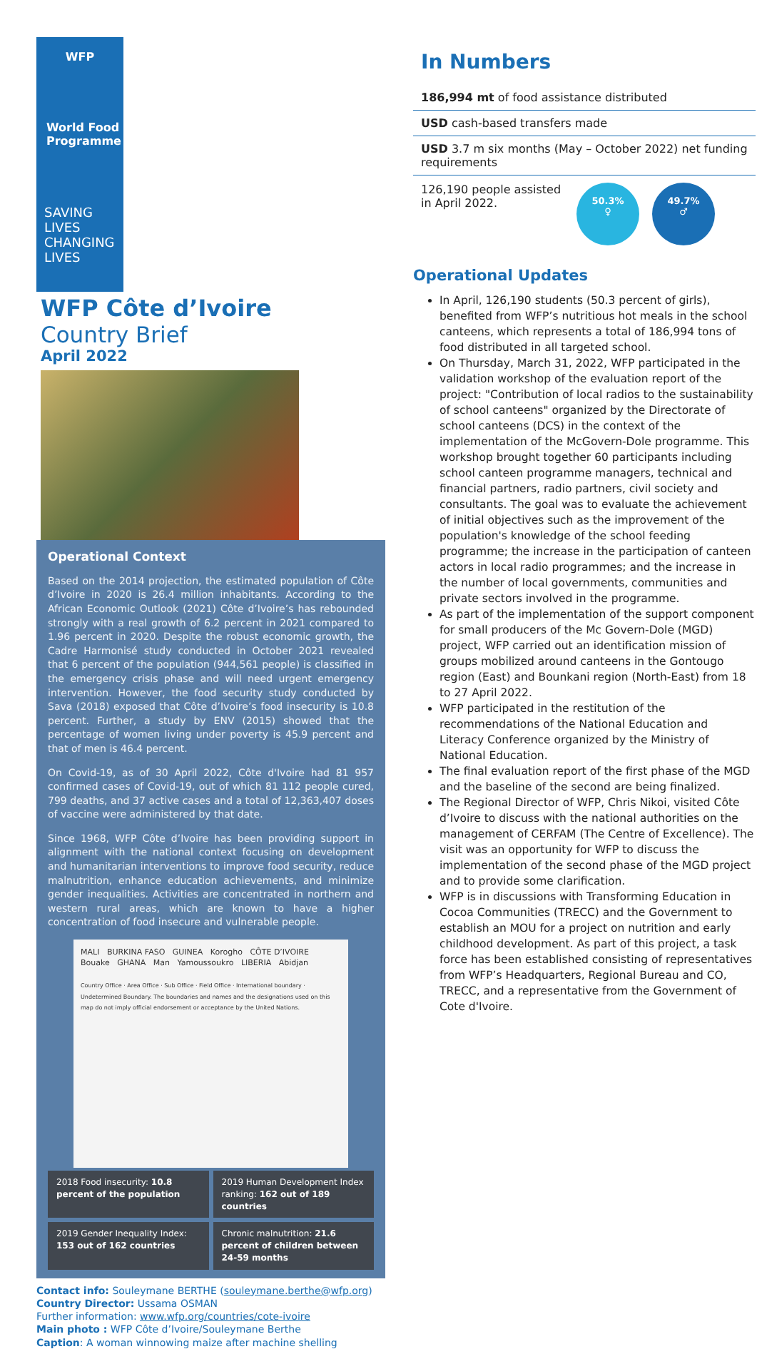WFP
World Food Programme
SAVING LIVES
CHANGING LIVES
WFP Côte d’Ivoire
Country Brief
April 2022
Operational Context
Based on the 2014 projection, the estimated population of Côte d’Ivoire in 2020 is 26.4 million inhabitants. According to the African Economic Outlook (2021) Côte d’Ivoire’s has rebounded strongly with a real growth of 6.2 percent in 2021 compared to 1.96 percent in 2020. Despite the robust economic growth, the Cadre Harmonisé study conducted in October 2021 revealed that 6 percent of the population (944,561 people) is classified in the emergency crisis phase and will need urgent emergency intervention. However, the food security study conducted by Sava (2018) exposed that Côte d’Ivoire’s food insecurity is 10.8 percent. Further, a study by ENV (2015) showed that the percentage of women living under poverty is 45.9 percent and that of men is 46.4 percent.
On Covid-19, as of 30 April 2022, Côte d'Ivoire had 81 957 confirmed cases of Covid-19, out of which 81 112 people cured, 799 deaths, and 37 active cases and a total of 12,363,407 doses of vaccine were administered by that date.
Since 1968, WFP Côte d’Ivoire has been providing support in alignment with the national context focusing on development and humanitarian interventions to improve food security, reduce malnutrition, enhance education achievements, and minimize gender inequalities. Activities are concentrated in northern and western rural areas, which are known to have a higher concentration of food insecure and vulnerable people.
MALI BURKINA FASO GUINEA Korogho CÔTE D’IVOIRE Bouake GHANA Man Yamoussoukro LIBERIA Abidjan
Country Office · Area Office · Sub Office · Field Office · International boundary · Undetermined Boundary. The boundaries and names and the designations used on this map do not imply official endorsement or acceptance by the United Nations.
2018 Food insecurity: 10.8 percent of the population
2019 Human Development Index ranking: 162 out of 189 countries
2019 Gender Inequality Index: 153 out of 162 countries
Chronic malnutrition: 21.6 percent of children between 24-59 months
Contact info: Souleymane BERTHE (souleymane.berthe@wfp.org)
Country Director: Ussama OSMAN
Further information: www.wfp.org/countries/cote-ivoire
Main photo : WFP Côte d’Ivoire/Souleymane Berthe
Caption: A woman winnowing maize after machine shelling
In Numbers
186,994 mt of food assistance distributed
USD cash-based transfers made
USD 3.7 m six months (May – October 2022) net funding requirements
126,190 people assisted in April 2022.
50.3%
♀
49.7%
♂
Operational Updates
In April, 126,190 students (50.3 percent of girls), benefited from WFP’s nutritious hot meals in the school canteens, which represents a total of 186,994 tons of food distributed in all targeted school.
On Thursday, March 31, 2022, WFP participated in the validation workshop of the evaluation report of the project: "Contribution of local radios to the sustainability of school canteens" organized by the Directorate of school canteens (DCS) in the context of the implementation of the McGovern-Dole programme. This workshop brought together 60 participants including school canteen programme managers, technical and financial partners, radio partners, civil society and consultants. The goal was to evaluate the achievement of initial objectives such as the improvement of the population's knowledge of the school feeding programme; the increase in the participation of canteen actors in local radio programmes; and the increase in the number of local governments, communities and private sectors involved in the programme.
As part of the implementation of the support component for small producers of the Mc Govern-Dole (MGD) project, WFP carried out an identification mission of groups mobilized around canteens in the Gontougo region (East) and Bounkani region (North-East) from 18 to 27 April 2022.
WFP participated in the restitution of the recommendations of the National Education and Literacy Conference organized by the Ministry of National Education.
The final evaluation report of the first phase of the MGD and the baseline of the second are being finalized.
The Regional Director of WFP, Chris Nikoi, visited Côte d’Ivoire to discuss with the national authorities on the management of CERFAM (The Centre of Excellence). The visit was an opportunity for WFP to discuss the implementation of the second phase of the MGD project and to provide some clarification.
WFP is in discussions with Transforming Education in Cocoa Communities (TRECC) and the Government to establish an MOU for a project on nutrition and early childhood development. As part of this project, a task force has been established consisting of representatives from WFP’s Headquarters, Regional Bureau and CO, TRECC, and a representative from the Government of Cote d'Ivoire.